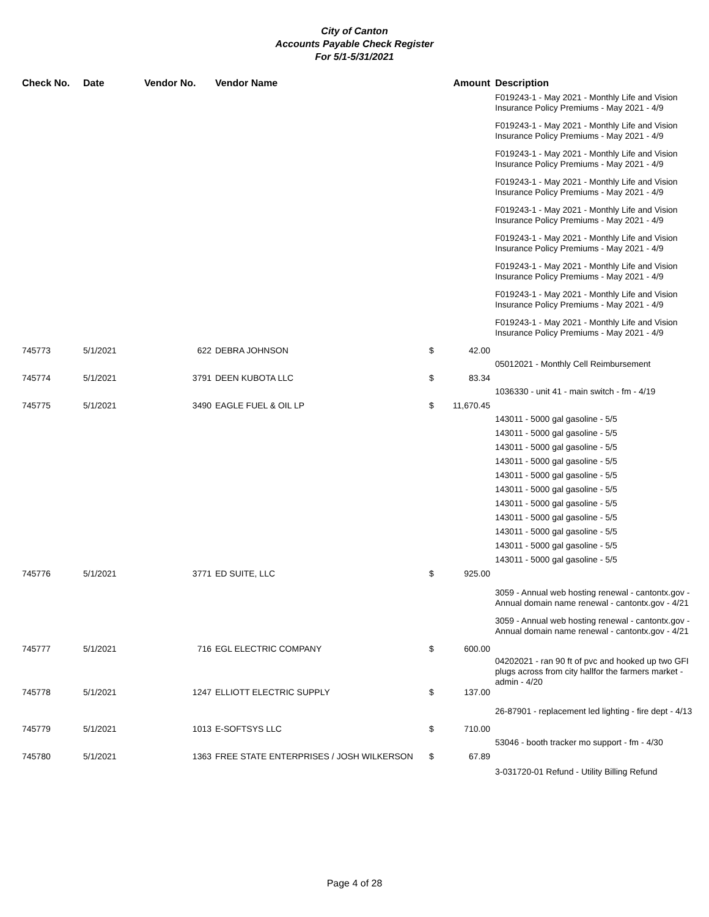City of Canton
Accounts Payable Check Register
For 5/1-5/31/2021
| Check No. | Date | Vendor No. | Vendor Name | | Amount | Description |
| --- | --- | --- | --- | --- | --- | --- |
| | | | | | | F019243-1 - May 2021 - Monthly Life and Vision Insurance Policy Premiums - May 2021 - 4/9 |
| | | | | | | F019243-1 - May 2021 - Monthly Life and Vision Insurance Policy Premiums - May 2021 - 4/9 |
| | | | | | | F019243-1 - May 2021 - Monthly Life and Vision Insurance Policy Premiums - May 2021 - 4/9 |
| | | | | | | F019243-1 - May 2021 - Monthly Life and Vision Insurance Policy Premiums - May 2021 - 4/9 |
| | | | | | | F019243-1 - May 2021 - Monthly Life and Vision Insurance Policy Premiums - May 2021 - 4/9 |
| | | | | | | F019243-1 - May 2021 - Monthly Life and Vision Insurance Policy Premiums - May 2021 - 4/9 |
| | | | | | | F019243-1 - May 2021 - Monthly Life and Vision Insurance Policy Premiums - May 2021 - 4/9 |
| | | | | | | F019243-1 - May 2021 - Monthly Life and Vision Insurance Policy Premiums - May 2021 - 4/9 |
| | | | | | | F019243-1 - May 2021 - Monthly Life and Vision Insurance Policy Premiums - May 2021 - 4/9 |
| 745773 | 5/1/2021 | 622 | DEBRA JOHNSON | $ | 42.00 | |
| | | | | | | 05012021 - Monthly Cell Reimbursement |
| 745774 | 5/1/2021 | 3791 | DEEN KUBOTA LLC | $ | 83.34 | |
| | | | | | | 1036330 - unit 41 - main switch - fm - 4/19 |
| 745775 | 5/1/2021 | 3490 | EAGLE FUEL & OIL LP | $ | 11,670.45 | |
| | | | | | | 143011 - 5000 gal gasoline - 5/5 |
| | | | | | | 143011 - 5000 gal gasoline - 5/5 |
| | | | | | | 143011 - 5000 gal gasoline - 5/5 |
| | | | | | | 143011 - 5000 gal gasoline - 5/5 |
| | | | | | | 143011 - 5000 gal gasoline - 5/5 |
| | | | | | | 143011 - 5000 gal gasoline - 5/5 |
| | | | | | | 143011 - 5000 gal gasoline - 5/5 |
| | | | | | | 143011 - 5000 gal gasoline - 5/5 |
| | | | | | | 143011 - 5000 gal gasoline - 5/5 |
| | | | | | | 143011 - 5000 gal gasoline - 5/5 |
| | | | | | | 143011 - 5000 gal gasoline - 5/5 |
| 745776 | 5/1/2021 | 3771 | ED SUITE, LLC | $ | 925.00 | |
| | | | | | | 3059 - Annual web hosting renewal - cantontx.gov - Annual domain name renewal - cantontx.gov - 4/21 |
| | | | | | | 3059 - Annual web hosting renewal - cantontx.gov - Annual domain name renewal - cantontx.gov - 4/21 |
| 745777 | 5/1/2021 | 716 | EGL ELECTRIC COMPANY | $ | 600.00 | |
| | | | | | | 04202021 - ran 90 ft of pvc and hooked up two GFI plugs across from city hallfor the farmers market - admin - 4/20 |
| 745778 | 5/1/2021 | 1247 | ELLIOTT ELECTRIC SUPPLY | $ | 137.00 | |
| | | | | | | 26-87901 - replacement led lighting - fire dept - 4/13 |
| 745779 | 5/1/2021 | 1013 | E-SOFTSYS LLC | $ | 710.00 | |
| | | | | | | 53046 - booth tracker mo support - fm - 4/30 |
| 745780 | 5/1/2021 | 1363 | FREE STATE ENTERPRISES / JOSH WILKERSON | $ | 67.89 | |
| | | | | | | 3-031720-01 Refund - Utility Billing Refund |
Page 4 of 28